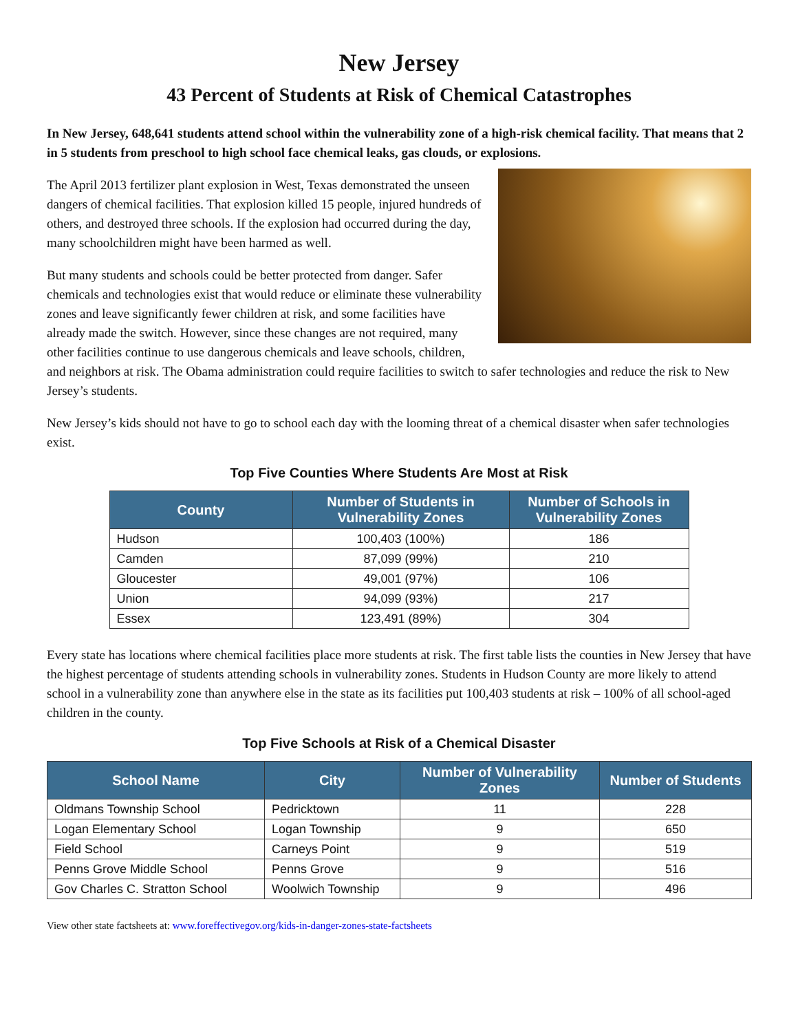New Jersey
43 Percent of Students at Risk of Chemical Catastrophes
In New Jersey, 648,641 students attend school within the vulnerability zone of a high-risk chemical facility. That means that 2 in 5 students from preschool to high school face chemical leaks, gas clouds, or explosions.
The April 2013 fertilizer plant explosion in West, Texas demonstrated the unseen dangers of chemical facilities. That explosion killed 15 people, injured hundreds of others, and destroyed three schools. If the explosion had occurred during the day, many schoolchildren might have been harmed as well.
But many students and schools could be better protected from danger. Safer chemicals and technologies exist that would reduce or eliminate these vulnerability zones and leave significantly fewer children at risk, and some facilities have already made the switch. However, since these changes are not required, many other facilities continue to use dangerous chemicals and leave schools, children, and neighbors at risk. The Obama administration could require facilities to switch to safer technologies and reduce the risk to New Jersey’s students.
New Jersey’s kids should not have to go to school each day with the looming threat of a chemical disaster when safer technologies exist.
Top Five Counties Where Students Are Most at Risk
| County | Number of Students in Vulnerability Zones | Number of Schools in Vulnerability Zones |
| --- | --- | --- |
| Hudson | 100,403 (100%) | 186 |
| Camden | 87,099 (99%) | 210 |
| Gloucester | 49,001 (97%) | 106 |
| Union | 94,099 (93%) | 217 |
| Essex | 123,491 (89%) | 304 |
Every state has locations where chemical facilities place more students at risk. The first table lists the counties in New Jersey that have the highest percentage of students attending schools in vulnerability zones. Students in Hudson County are more likely to attend school in a vulnerability zone than anywhere else in the state as its facilities put 100,403 students at risk – 100% of all school-aged children in the county.
Top Five Schools at Risk of a Chemical Disaster
| School Name | City | Number of Vulnerability Zones | Number of Students |
| --- | --- | --- | --- |
| Oldmans Township School | Pedricktown | 11 | 228 |
| Logan Elementary School | Logan Township | 9 | 650 |
| Field School | Carneys Point | 9 | 519 |
| Penns Grove Middle School | Penns Grove | 9 | 516 |
| Gov Charles C. Stratton School | Woolwich Township | 9 | 496 |
View other state factsheets at: www.foreffectivegov.org/kids-in-danger-zones-state-factsheets